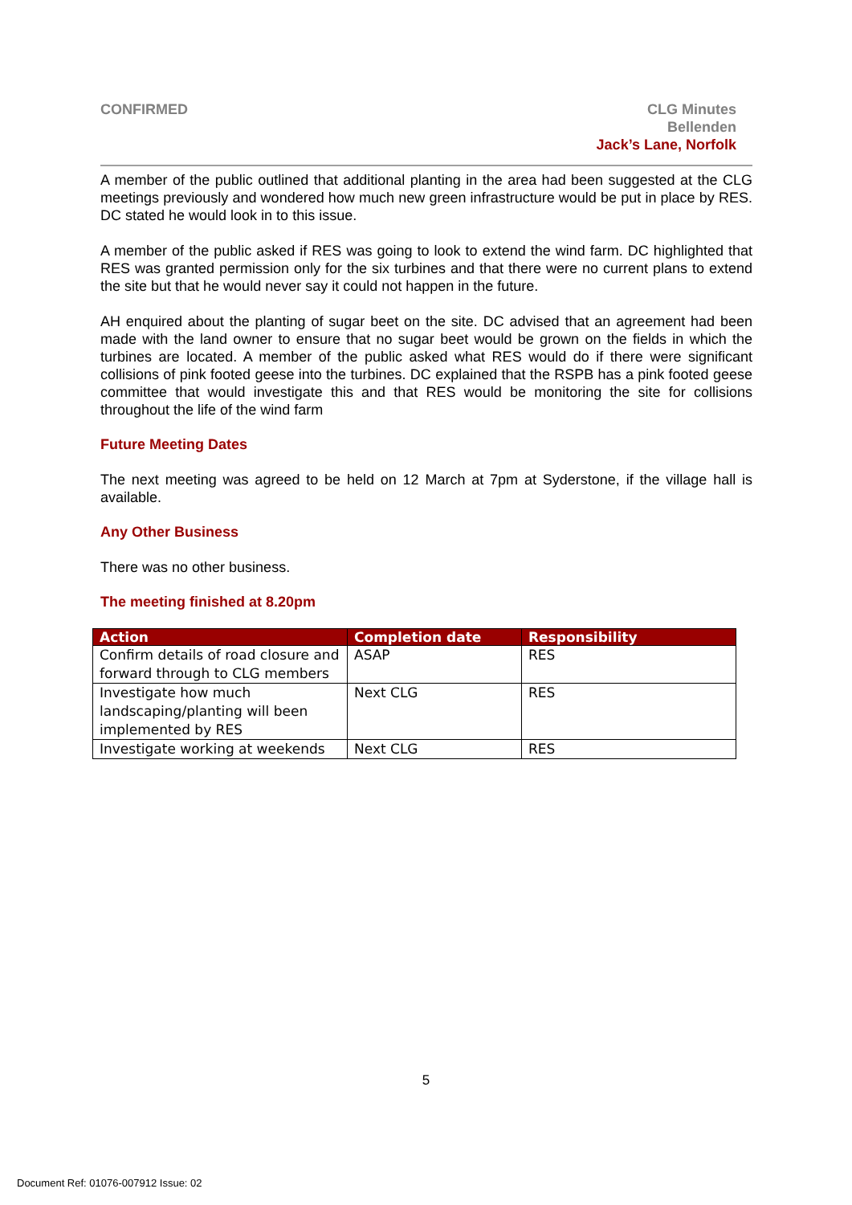CONFIRMED CLG Minutes
Bellenden
Jack’s Lane, Norfolk
A member of the public outlined that additional planting in the area had been suggested at the CLG meetings previously and wondered how much new green infrastructure would be put in place by RES. DC stated he would look in to this issue.
A member of the public asked if RES was going to look to extend the wind farm. DC highlighted that RES was granted permission only for the six turbines and that there were no current plans to extend the site but that he would never say it could not happen in the future.
AH enquired about the planting of sugar beet on the site. DC advised that an agreement had been made with the land owner to ensure that no sugar beet would be grown on the fields in which the turbines are located. A member of the public asked what RES would do if there were significant collisions of pink footed geese into the turbines. DC explained that the RSPB has a pink footed geese committee that would investigate this and that RES would be monitoring the site for collisions throughout the life of the wind farm
Future Meeting Dates
The next meeting was agreed to be held on 12 March at 7pm at Syderstone, if the village hall is available.
Any Other Business
There was no other business.
The meeting finished at 8.20pm
| Action | Completion date | Responsibility |
| --- | --- | --- |
| Confirm details of road closure and forward through to CLG members | ASAP | RES |
| Investigate how much landscaping/planting will been implemented by RES | Next CLG | RES |
| Investigate working at weekends | Next CLG | RES |
5
Document Ref: 01076-007912 Issue: 02